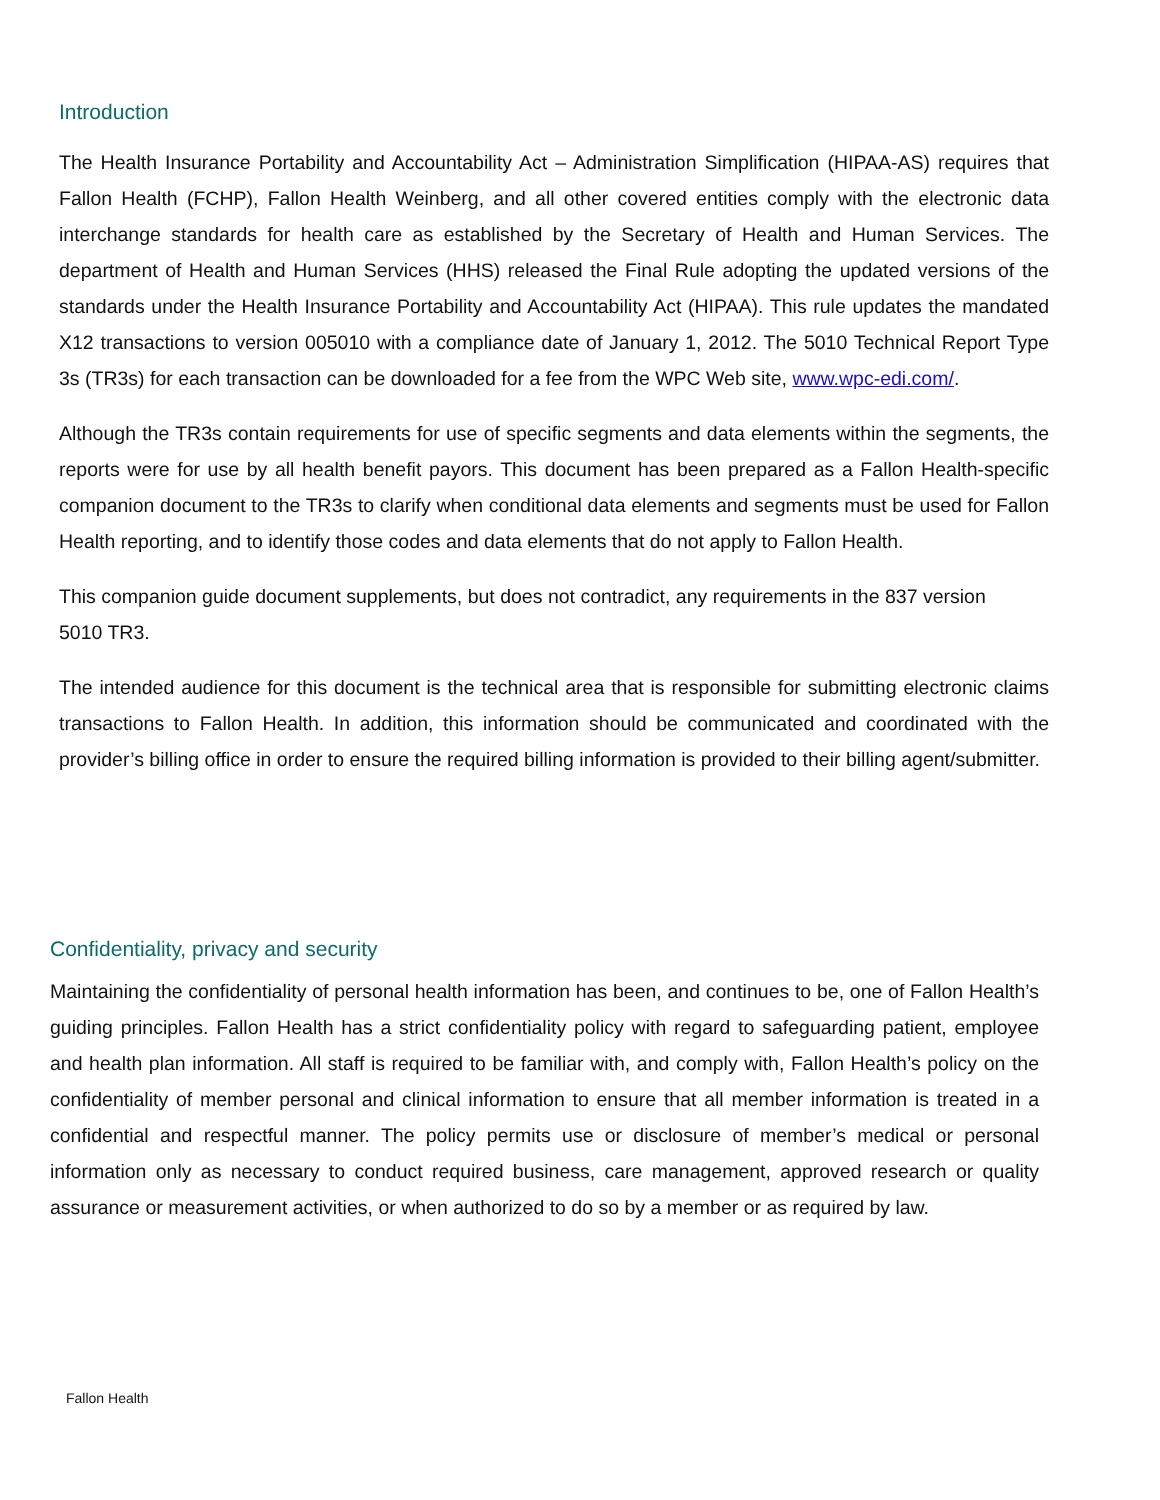Introduction
The Health Insurance Portability and Accountability Act – Administration Simplification (HIPAA-AS) requires that Fallon Health (FCHP), Fallon Health Weinberg, and all other covered entities comply with the electronic data interchange standards for health care as established by the Secretary of Health and Human Services. The department of Health and Human Services (HHS) released the Final Rule adopting the updated versions of the standards under the Health Insurance Portability and Accountability Act (HIPAA). This rule updates the mandated X12 transactions to version 005010 with a compliance date of January 1, 2012. The 5010 Technical Report Type 3s (TR3s) for each transaction can be downloaded for a fee from the WPC Web site, www.wpc-edi.com/.
Although the TR3s contain requirements for use of specific segments and data elements within the segments, the reports were for use by all health benefit payors. This document has been prepared as a Fallon Health-specific companion document to the TR3s to clarify when conditional data elements and segments must be used for Fallon Health reporting, and to identify those codes and data elements that do not apply to Fallon Health.
This companion guide document supplements, but does not contradict, any requirements in the 837 version 5010 TR3.
The intended audience for this document is the technical area that is responsible for submitting electronic claims transactions to Fallon Health. In addition, this information should be communicated and coordinated with the provider’s billing office in order to ensure the required billing information is provided to their billing agent/submitter.
Confidentiality, privacy and security
Maintaining the confidentiality of personal health information has been, and continues to be, one of Fallon Health’s guiding principles. Fallon Health has a strict confidentiality policy with regard to safeguarding patient, employee and health plan information. All staff is required to be familiar with, and comply with, Fallon Health’s policy on the confidentiality of member personal and clinical information to ensure that all member information is treated in a confidential and respectful manner. The policy permits use or disclosure of member’s medical or personal information only as necessary to conduct required business, care management, approved research or quality assurance or measurement activities, or when authorized to do so by a member or as required by law.
Fallon Health